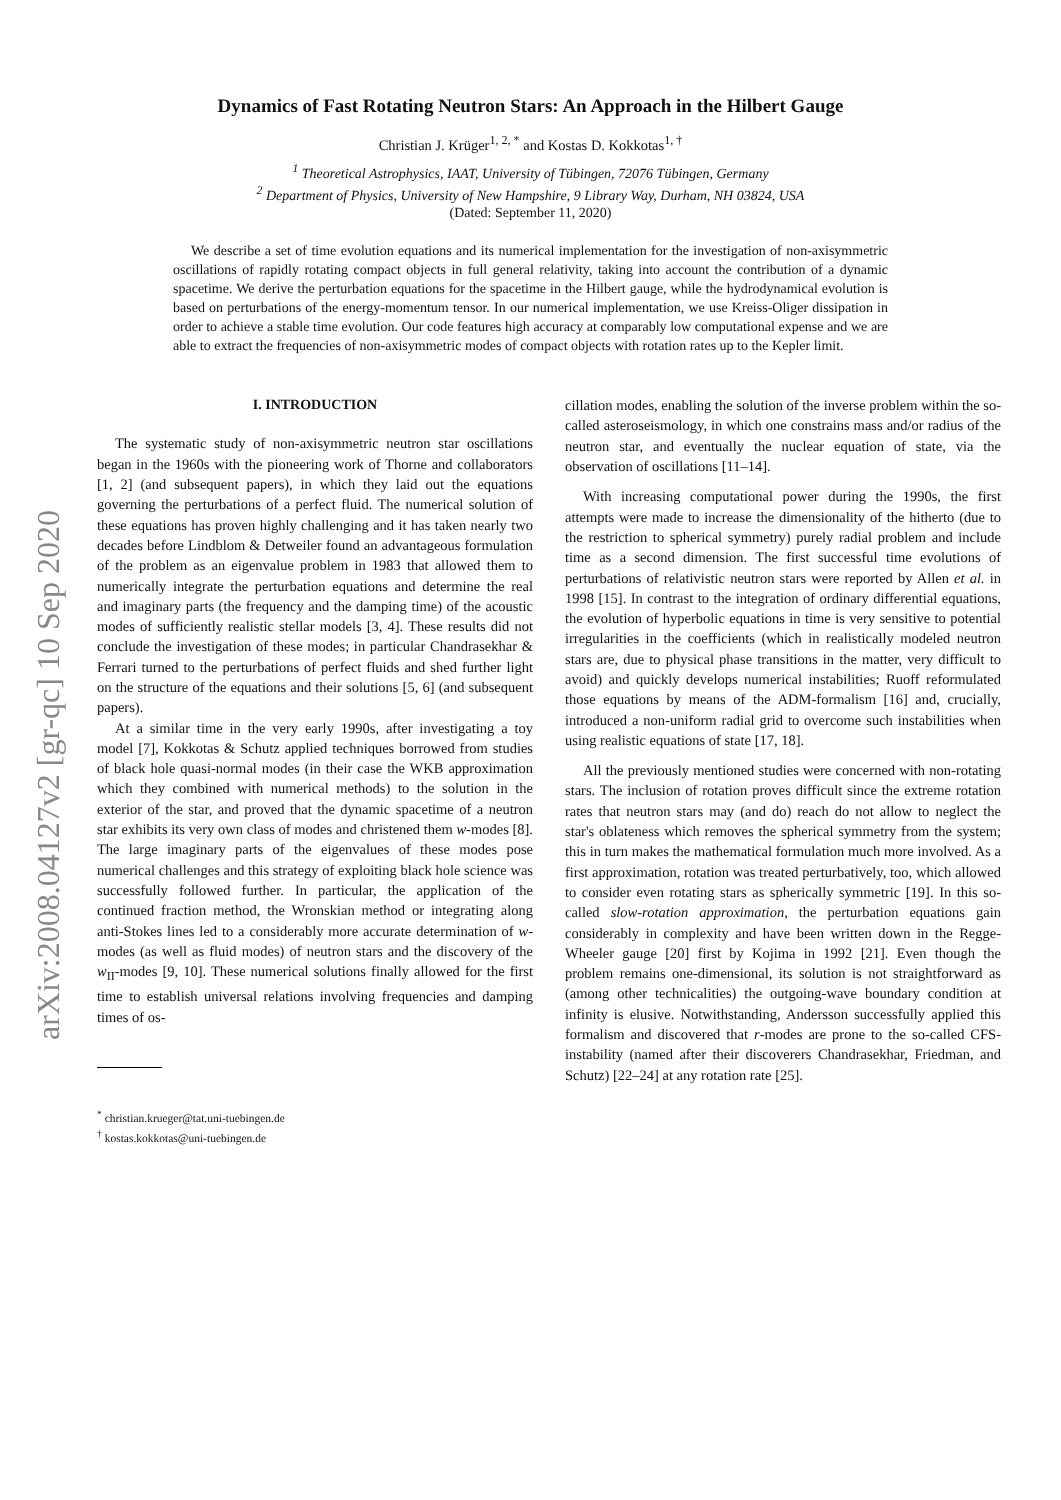arXiv:2008.04127v2 [gr-qc] 10 Sep 2020
Dynamics of Fast Rotating Neutron Stars: An Approach in the Hilbert Gauge
Christian J. Krüger<sup>1, 2, *</sup> and Kostas D. Kokkotas<sup>1, †</sup>
<sup>1</sup> Theoretical Astrophysics, IAAT, University of Tübingen, 72076 Tübingen, Germany
<sup>2</sup> Department of Physics, University of New Hampshire, 9 Library Way, Durham, NH 03824, USA
(Dated: September 11, 2020)
We describe a set of time evolution equations and its numerical implementation for the investigation of non-axisymmetric oscillations of rapidly rotating compact objects in full general relativity, taking into account the contribution of a dynamic spacetime. We derive the perturbation equations for the spacetime in the Hilbert gauge, while the hydrodynamical evolution is based on perturbations of the energy-momentum tensor. In our numerical implementation, we use Kreiss-Oliger dissipation in order to achieve a stable time evolution. Our code features high accuracy at comparably low computational expense and we are able to extract the frequencies of non-axisymmetric modes of compact objects with rotation rates up to the Kepler limit.
I. INTRODUCTION
The systematic study of non-axisymmetric neutron star oscillations began in the 1960s with the pioneering work of Thorne and collaborators [1, 2] (and subsequent papers), in which they laid out the equations governing the perturbations of a perfect fluid. The numerical solution of these equations has proven highly challenging and it has taken nearly two decades before Lindblom & Detweiler found an advantageous formulation of the problem as an eigenvalue problem in 1983 that allowed them to numerically integrate the perturbation equations and determine the real and imaginary parts (the frequency and the damping time) of the acoustic modes of sufficiently realistic stellar models [3, 4]. These results did not conclude the investigation of these modes; in particular Chandrasekhar & Ferrari turned to the perturbations of perfect fluids and shed further light on the structure of the equations and their solutions [5, 6] (and subsequent papers).
At a similar time in the very early 1990s, after investigating a toy model [7], Kokkotas & Schutz applied techniques borrowed from studies of black hole quasi-normal modes (in their case the WKB approximation which they combined with numerical methods) to the solution in the exterior of the star, and proved that the dynamic spacetime of a neutron star exhibits its very own class of modes and christened them w-modes [8]. The large imaginary parts of the eigenvalues of these modes pose numerical challenges and this strategy of exploiting black hole science was successfully followed further. In particular, the application of the continued fraction method, the Wronskian method or integrating along anti-Stokes lines led to a considerably more accurate determination of w-modes (as well as fluid modes) of neutron stars and the discovery of the w<sub>II</sub>-modes [9, 10]. These numerical solutions finally allowed for the first time to establish universal relations involving frequencies and damping times of os-
<sup>*</sup> christian.krueger@tat.uni-tuebingen.de
<sup>†</sup> kostas.kokkotas@uni-tuebingen.de
cillation modes, enabling the solution of the inverse problem within the so-called asteroseismology, in which one constrains mass and/or radius of the neutron star, and eventually the nuclear equation of state, via the observation of oscillations [11–14].
With increasing computational power during the 1990s, the first attempts were made to increase the dimensionality of the hitherto (due to the restriction to spherical symmetry) purely radial problem and include time as a second dimension. The first successful time evolutions of perturbations of relativistic neutron stars were reported by Allen et al. in 1998 [15]. In contrast to the integration of ordinary differential equations, the evolution of hyperbolic equations in time is very sensitive to potential irregularities in the coefficients (which in realistically modeled neutron stars are, due to physical phase transitions in the matter, very difficult to avoid) and quickly develops numerical instabilities; Ruoff reformulated those equations by means of the ADM-formalism [16] and, crucially, introduced a non-uniform radial grid to overcome such instabilities when using realistic equations of state [17, 18].
All the previously mentioned studies were concerned with non-rotating stars. The inclusion of rotation proves difficult since the extreme rotation rates that neutron stars may (and do) reach do not allow to neglect the star's oblateness which removes the spherical symmetry from the system; this in turn makes the mathematical formulation much more involved. As a first approximation, rotation was treated perturbatively, too, which allowed to consider even rotating stars as spherically symmetric [19]. In this so-called slow-rotation approximation, the perturbation equations gain considerably in complexity and have been written down in the Regge-Wheeler gauge [20] first by Kojima in 1992 [21]. Even though the problem remains one-dimensional, its solution is not straightforward as (among other technicalities) the outgoing-wave boundary condition at infinity is elusive. Notwithstanding, Andersson successfully applied this formalism and discovered that r-modes are prone to the so-called CFS-instability (named after their discoverers Chandrasekhar, Friedman, and Schutz) [22–24] at any rotation rate [25].